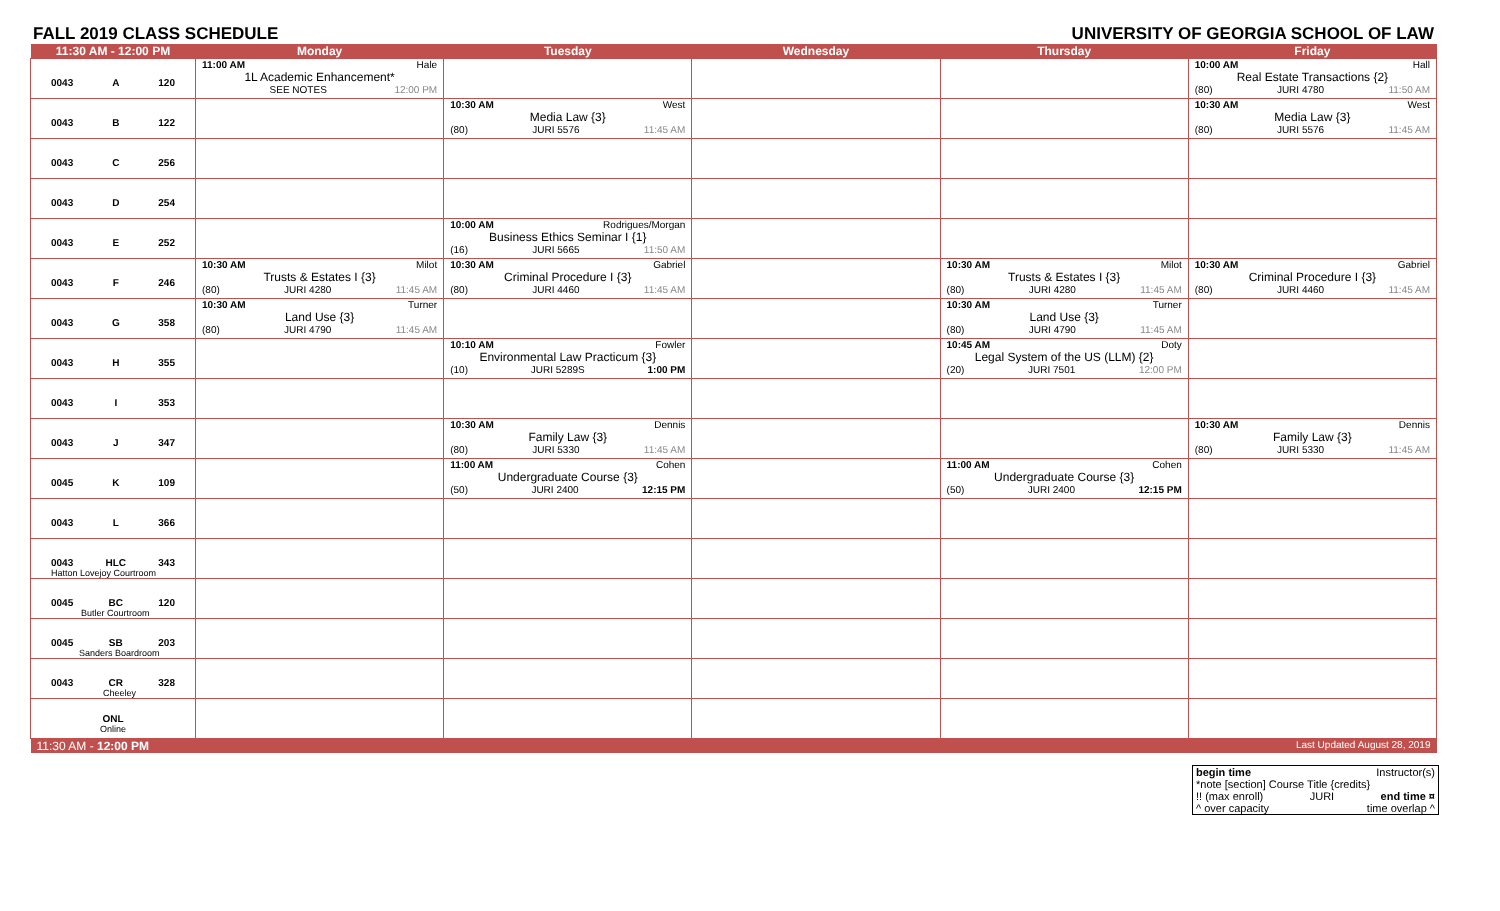FALL 2019 CLASS SCHEDULE UNIVERSITY OF GEORGIA SCHOOL OF LAW
| 11:30 AM - 12:00 PM | Monday | Tuesday | Wednesday | Thursday | Friday |
| --- | --- | --- | --- | --- | --- |
| 0043 A 120 | 11:00 AM Hale 1L Academic Enhancement* SEE NOTES 12:00 PM | | | | 10:00 AM Hall Real Estate Transactions {2} (80) JURI 4780 11:50 AM |
| 0043 B 122 | | 10:30 AM West Media Law {3} (80) JURI 5576 11:45 AM | | | 10:30 AM West Media Law {3} (80) JURI 5576 11:45 AM |
| 0043 C 256 | | | | | |
| 0043 D 254 | | | | | |
| 0043 E 252 | | 10:00 AM Rodrigues/Morgan Business Ethics Seminar I {1} (16) JURI 5665 11:50 AM | | | |
| 0043 F 246 | 10:30 AM Milot Trusts & Estates I {3} (80) JURI 4280 11:45 AM | 10:30 AM Gabriel Criminal Procedure I {3} (80) JURI 4460 11:45 AM | | 10:30 AM Milot Trusts & Estates I {3} (80) JURI 4280 11:45 AM | 10:30 AM Gabriel Criminal Procedure I {3} (80) JURI 4460 11:45 AM |
| 0043 G 358 | 10:30 AM Turner Land Use {3} (80) JURI 4790 11:45 AM | | | 10:30 AM Turner Land Use {3} (80) JURI 4790 11:45 AM | |
| 0043 H 355 | | 10:10 AM Fowler Environmental Law Practicum {3} (10) JURI 5289S 1:00 PM | | 10:45 AM Doty Legal System of the US (LLM) {2} (20) JURI 7501 12:00 PM | |
| 0043 I 353 | | | | | |
| 0043 J 347 | | 10:30 AM Dennis Family Law {3} (80) JURI 5330 11:45 AM | | | 10:30 AM Dennis Family Law {3} (80) JURI 5330 11:45 AM |
| 0045 K 109 | | 11:00 AM Cohen Undergraduate Course {3} (50) JURI 2400 12:15 PM | | 11:00 AM Cohen Undergraduate Course {3} (50) JURI 2400 12:15 PM | |
| 0043 L 366 | | | | | |
| 0043 HLC 343 Hatton Lovejoy Courtroom | | | | | |
| 0045 BC 120 Butler Courtroom | | | | | |
| 0045 SB 203 Sanders Boardroom | | | | | |
| 0043 CR 328 Cheeley | | | | | |
| ONL Online | | | | | |
| 11:30 AM - 12:00 PM | | | | | Last Updated August 28, 2019 |
begin time Instructor(s)
*note [section] Course Title {credits}
!! (max enroll) JURI end time ¤
^ over capacity time overlap ^